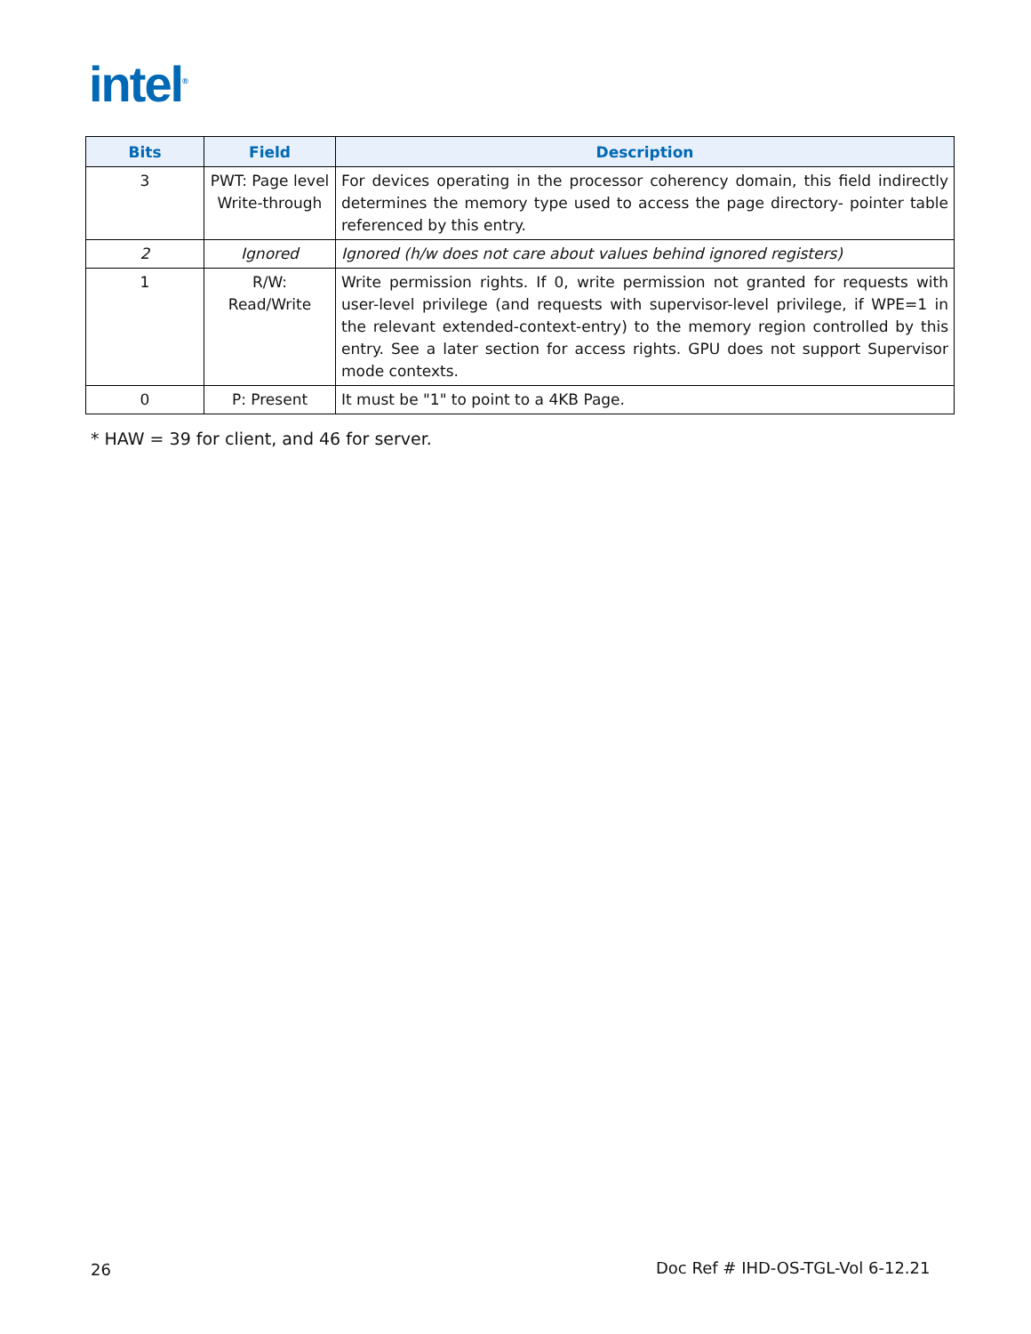intel<sup>®</sup>
| Bits | Field | Description |
| --- | --- | --- |
| 3 | PWT: Page level Write-through | For devices operating in the processor coherency domain, this field indirectly determines the memory type used to access the page directory- pointer table referenced by this entry. |
| 2 | Ignored | Ignored (h/w does not care about values behind ignored registers) |
| 1 | R/W: Read/Write | Write permission rights. If 0, write permission not granted for requests with user-level privilege (and requests with supervisor-level privilege, if WPE=1 in the relevant extended-context-entry) to the memory region controlled by this entry. See a later section for access rights. GPU does not support Supervisor mode contexts. |
| 0 | P: Present | It must be "1" to point to a 4KB Page. |
* HAW = 39 for client, and 46 for server.
26
Doc Ref # IHD-OS-TGL-Vol 6-12.21